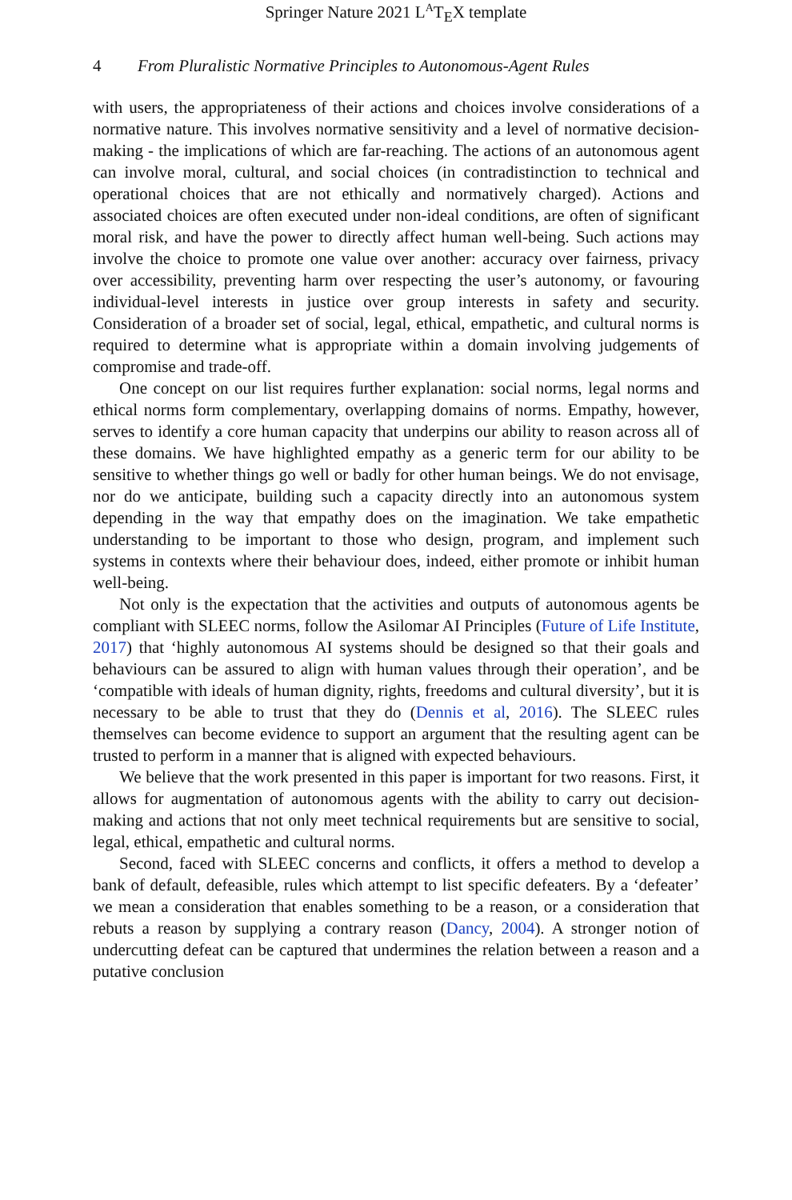Springer Nature 2021 L<sup>A</sup>T<sub>E</sub>X template
4 From Pluralistic Normative Principles to Autonomous-Agent Rules
with users, the appropriateness of their actions and choices involve considerations of a normative nature. This involves normative sensitivity and a level of normative decision-making - the implications of which are far-reaching. The actions of an autonomous agent can involve moral, cultural, and social choices (in contradistinction to technical and operational choices that are not ethically and normatively charged). Actions and associated choices are often executed under non-ideal conditions, are often of significant moral risk, and have the power to directly affect human well-being. Such actions may involve the choice to promote one value over another: accuracy over fairness, privacy over accessibility, preventing harm over respecting the user’s autonomy, or favouring individual-level interests in justice over group interests in safety and security. Consideration of a broader set of social, legal, ethical, empathetic, and cultural norms is required to determine what is appropriate within a domain involving judgements of compromise and trade-off.
One concept on our list requires further explanation: social norms, legal norms and ethical norms form complementary, overlapping domains of norms. Empathy, however, serves to identify a core human capacity that underpins our ability to reason across all of these domains. We have highlighted empathy as a generic term for our ability to be sensitive to whether things go well or badly for other human beings. We do not envisage, nor do we anticipate, building such a capacity directly into an autonomous system depending in the way that empathy does on the imagination. We take empathetic understanding to be important to those who design, program, and implement such systems in contexts where their behaviour does, indeed, either promote or inhibit human well-being.
Not only is the expectation that the activities and outputs of autonomous agents be compliant with SLEEC norms, follow the Asilomar AI Principles (Future of Life Institute, 2017) that ‘highly autonomous AI systems should be designed so that their goals and behaviours can be assured to align with human values through their operation’, and be ‘compatible with ideals of human dignity, rights, freedoms and cultural diversity’, but it is necessary to be able to trust that they do (Dennis et al, 2016). The SLEEC rules themselves can become evidence to support an argument that the resulting agent can be trusted to perform in a manner that is aligned with expected behaviours.
We believe that the work presented in this paper is important for two reasons. First, it allows for augmentation of autonomous agents with the ability to carry out decision-making and actions that not only meet technical requirements but are sensitive to social, legal, ethical, empathetic and cultural norms.
Second, faced with SLEEC concerns and conflicts, it offers a method to develop a bank of default, defeasible, rules which attempt to list specific defeaters. By a ‘defeater’ we mean a consideration that enables something to be a reason, or a consideration that rebuts a reason by supplying a contrary reason (Dancy, 2004). A stronger notion of undercutting defeat can be captured that undermines the relation between a reason and a putative conclusion